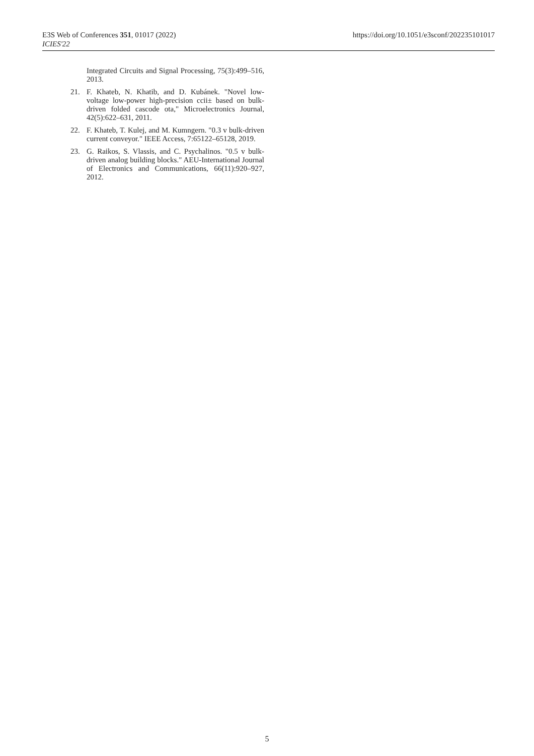E3S Web of Conferences 351, 01017 (2022)
ICIES'22
https://doi.org/10.1051/e3sconf/202235101017
Integrated Circuits and Signal Processing, 75(3):499–516, 2013.
21. F. Khateb, N. Khatib, and D. Kubánek. "Novel low-voltage low-power high-precision ccii± based on bulk-driven folded cascode ota," Microelectronics Journal, 42(5):622–631, 2011.
22. F. Khateb, T. Kulej, and M. Kumngern. "0.3 v bulk-driven current conveyor." IEEE Access, 7:65122–65128, 2019.
23. G. Raikos, S. Vlassis, and C. Psychalinos. "0.5 v bulk-driven analog building blocks." AEU-International Journal of Electronics and Communications, 66(11):920–927, 2012.
5